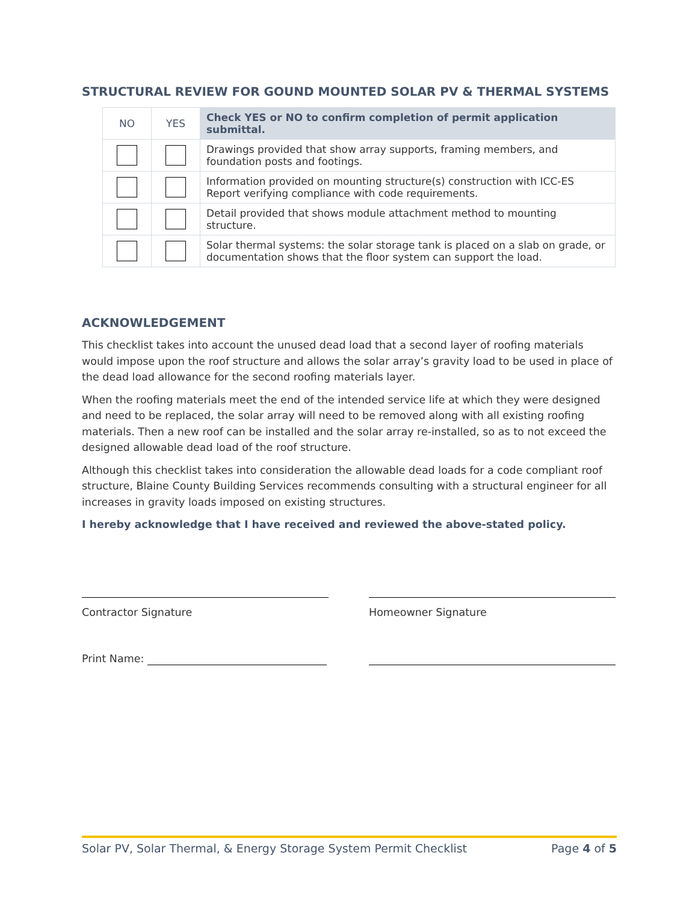STRUCTURAL REVIEW FOR GOUND MOUNTED SOLAR PV & THERMAL SYSTEMS
| NO | YES | Check YES or NO to confirm completion of permit application submittal. |
| --- | --- | --- |
| | | Drawings provided that show array supports, framing members, and foundation posts and footings. |
| | | Information provided on mounting structure(s) construction with ICC-ES Report verifying compliance with code requirements. |
| | | Detail provided that shows module attachment method to mounting structure. |
| | | Solar thermal systems: the solar storage tank is placed on a slab on grade, or documentation shows that the floor system can support the load. |
ACKNOWLEDGEMENT
This checklist takes into account the unused dead load that a second layer of roofing materials would impose upon the roof structure and allows the solar array’s gravity load to be used in place of the dead load allowance for the second roofing materials layer.
When the roofing materials meet the end of the intended service life at which they were designed and need to be replaced, the solar array will need to be removed along with all existing roofing materials. Then a new roof can be installed and the solar array re-installed, so as to not exceed the designed allowable dead load of the roof structure.
Although this checklist takes into consideration the allowable dead loads for a code compliant roof structure, Blaine County Building Services recommends consulting with a structural engineer for all increases in gravity loads imposed on existing structures.
I hereby acknowledge that I have received and reviewed the above-stated policy.
Contractor Signature Homeowner Signature
Print Name:
Solar PV, Solar Thermal, & Energy Storage System Permit Checklist Page 4 of 5